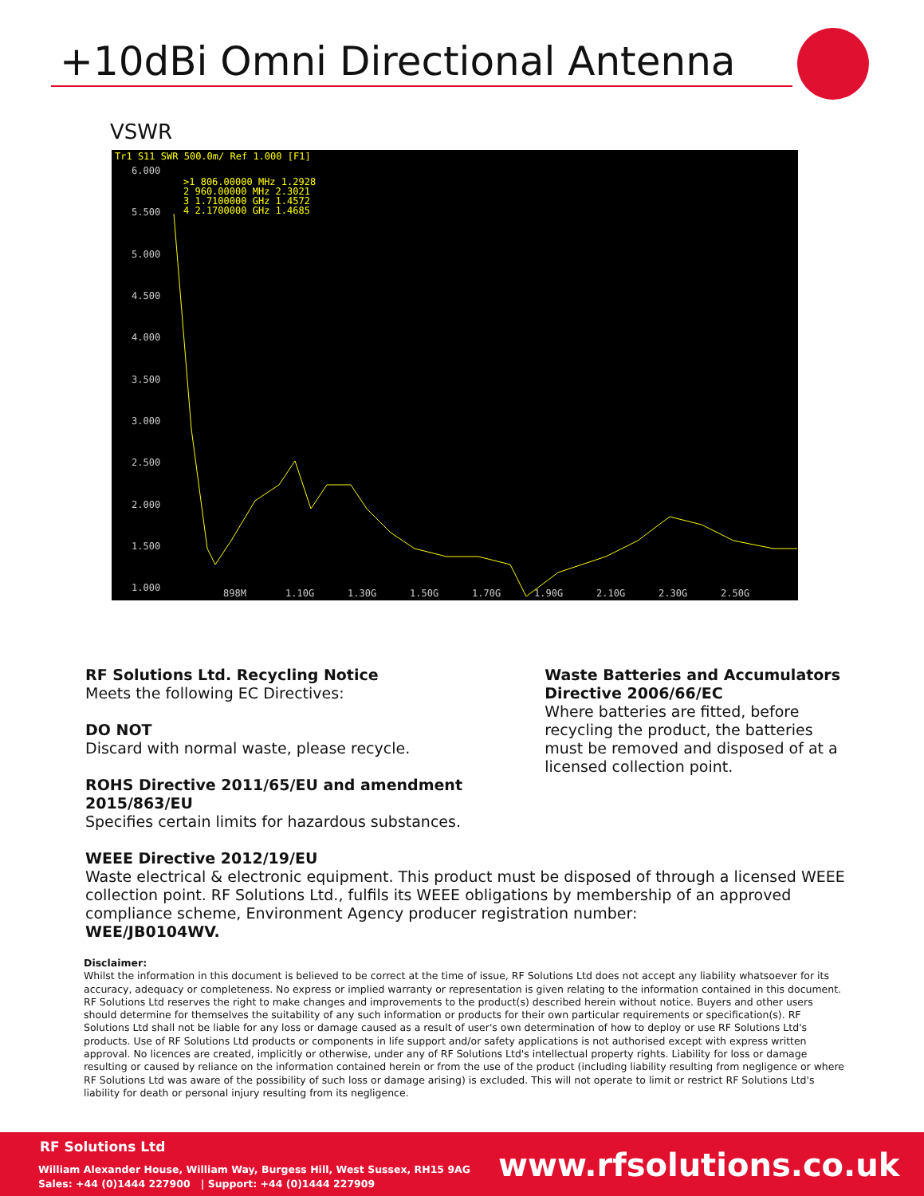+10dBi Omni Directional Antenna
VSWR
Tr1 S11 SWR 500.0m/ Ref 1.000 [F1]
6.000
5.500
5.000
4.500
4.000
3.500
3.000
2.500
2.000
1.500
1.000
>1 806.00000 MHz 1.2928
2 960.00000 MHz 2.3021
3 1.7100000 GHz 1.4572
4 2.1700000 GHz 1.4685
898M
1.10G
1.30G
1.50G
1.70G
1.90G
2.10G
2.30G
2.50G
RF Solutions Ltd. Recycling Notice
Meets the following EC Directives:
DO NOT
Discard with normal waste, please recycle.
ROHS Directive 2011/65/EU and amendment 2015/863/EU
Specifies certain limits for hazardous substances.
Waste Batteries and Accumulators Directive 2006/66/EC
Where batteries are fitted, before recycling the product, the batteries must be removed and disposed of at a licensed collection point.
WEEE Directive 2012/19/EU
Waste electrical & electronic equipment. This product must be disposed of through a licensed WEEE collection point. RF Solutions Ltd., fulfils its WEEE obligations by membership of an approved compliance scheme, Environment Agency producer registration number:
WEE/JB0104WV.
Disclaimer:
Whilst the information in this document is believed to be correct at the time of issue, RF Solutions Ltd does not accept any liability whatsoever for its accuracy, adequacy or completeness. No express or implied warranty or representation is given relating to the information contained in this document. RF Solutions Ltd reserves the right to make changes and improvements to the product(s) described herein without notice. Buyers and other users should determine for themselves the suitability of any such information or products for their own particular requirements or specification(s). RF Solutions Ltd shall not be liable for any loss or damage caused as a result of user's own determination of how to deploy or use RF Solutions Ltd's products. Use of RF Solutions Ltd products or components in life support and/or safety applications is not authorised except with express written approval. No licences are created, implicitly or otherwise, under any of RF Solutions Ltd's intellectual property rights. Liability for loss or damage resulting or caused by reliance on the information contained herein or from the use of the product (including liability resulting from negligence or where RF Solutions Ltd was aware of the possibility of such loss or damage arising) is excluded. This will not operate to limit or restrict RF Solutions Ltd's liability for death or personal injury resulting from its negligence.
RF Solutions Ltd
William Alexander House, William Way, Burgess Hill, West Sussex, RH15 9AG
Sales: +44 (0)1444 227900 | Support: +44 (0)1444 227909
www.rfsolutions.co.uk